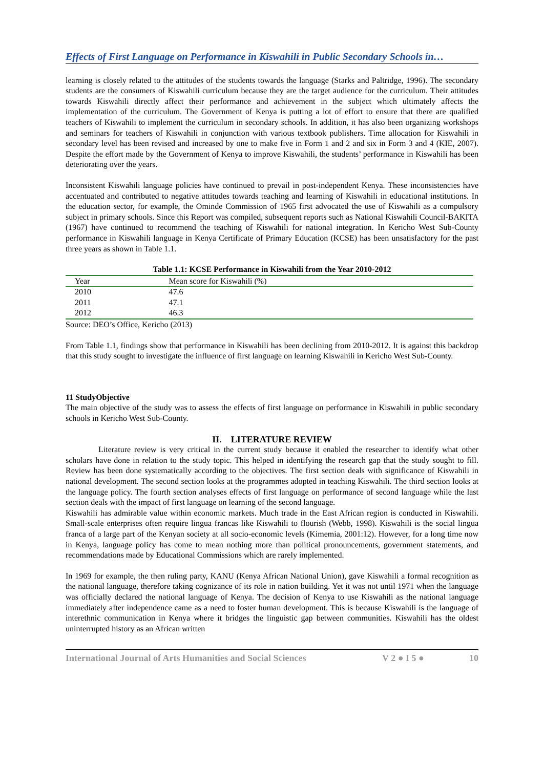Effects of First Language on Performance in Kiswahili in Public Secondary Schools in…
learning is closely related to the attitudes of the students towards the language (Starks and Paltridge, 1996). The secondary students are the consumers of Kiswahili curriculum because they are the target audience for the curriculum. Their attitudes towards Kiswahili directly affect their performance and achievement in the subject which ultimately affects the implementation of the curriculum. The Government of Kenya is putting a lot of effort to ensure that there are qualified teachers of Kiswahili to implement the curriculum in secondary schools. In addition, it has also been organizing workshops and seminars for teachers of Kiswahili in conjunction with various textbook publishers. Time allocation for Kiswahili in secondary level has been revised and increased by one to make five in Form 1 and 2 and six in Form 3 and 4 (KIE, 2007). Despite the effort made by the Government of Kenya to improve Kiswahili, the students’ performance in Kiswahili has been deteriorating over the years.
Inconsistent Kiswahili language policies have continued to prevail in post-independent Kenya. These inconsistencies have accentuated and contributed to negative attitudes towards teaching and learning of Kiswahili in educational institutions. In the education sector, for example, the Ominde Commission of 1965 first advocated the use of Kiswahili as a compulsory subject in primary schools. Since this Report was compiled, subsequent reports such as National Kiswahili Council-BAKITA (1967) have continued to recommend the teaching of Kiswahili for national integration. In Kericho West Sub-County performance in Kiswahili language in Kenya Certificate of Primary Education (KCSE) has been unsatisfactory for the past three years as shown in Table 1.1.
Table 1.1: KCSE Performance in Kiswahili from the Year 2010-2012
| Year | Mean score for Kiswahili (%) |
| --- | --- |
| 2010 | 47.6 |
| 2011 | 47.1 |
| 2012 | 46.3 |
Source: DEO’s Office, Kericho (2013)
From Table 1.1, findings show that performance in Kiswahili has been declining from 2010-2012. It is against this backdrop that this study sought to investigate the influence of first language on learning Kiswahili in Kericho West Sub-County.
11 StudyObjective
The main objective of the study was to assess the effects of first language on performance in Kiswahili in public secondary schools in Kericho West Sub-County.
II. LITERATURE REVIEW
Literature review is very critical in the current study because it enabled the researcher to identify what other scholars have done in relation to the study topic. This helped in identifying the research gap that the study sought to fill. Review has been done systematically according to the objectives. The first section deals with significance of Kiswahili in national development. The second section looks at the programmes adopted in teaching Kiswahili. The third section looks at the language policy. The fourth section analyses effects of first language on performance of second language while the last section deals with the impact of first language on learning of the second language.
Kiswahili has admirable value within economic markets. Much trade in the East African region is conducted in Kiswahili. Small-scale enterprises often require lingua francas like Kiswahili to flourish (Webb, 1998). Kiswahili is the social lingua franca of a large part of the Kenyan society at all socio-economic levels (Kimemia, 2001:12). However, for a long time now in Kenya, language policy has come to mean nothing more than political pronouncements, government statements, and recommendations made by Educational Commissions which are rarely implemented.
In 1969 for example, the then ruling party, KANU (Kenya African National Union), gave Kiswahili a formal recognition as the national language, therefore taking cognizance of its role in nation building. Yet it was not until 1971 when the language was officially declared the national language of Kenya. The decision of Kenya to use Kiswahili as the national language immediately after independence came as a need to foster human development. This is because Kiswahili is the language of interethnic communication in Kenya where it bridges the linguistic gap between communities. Kiswahili has the oldest uninterrupted history as an African written
International Journal of Arts Humanities and Social Sciences V 2 ● I 5 ● 10